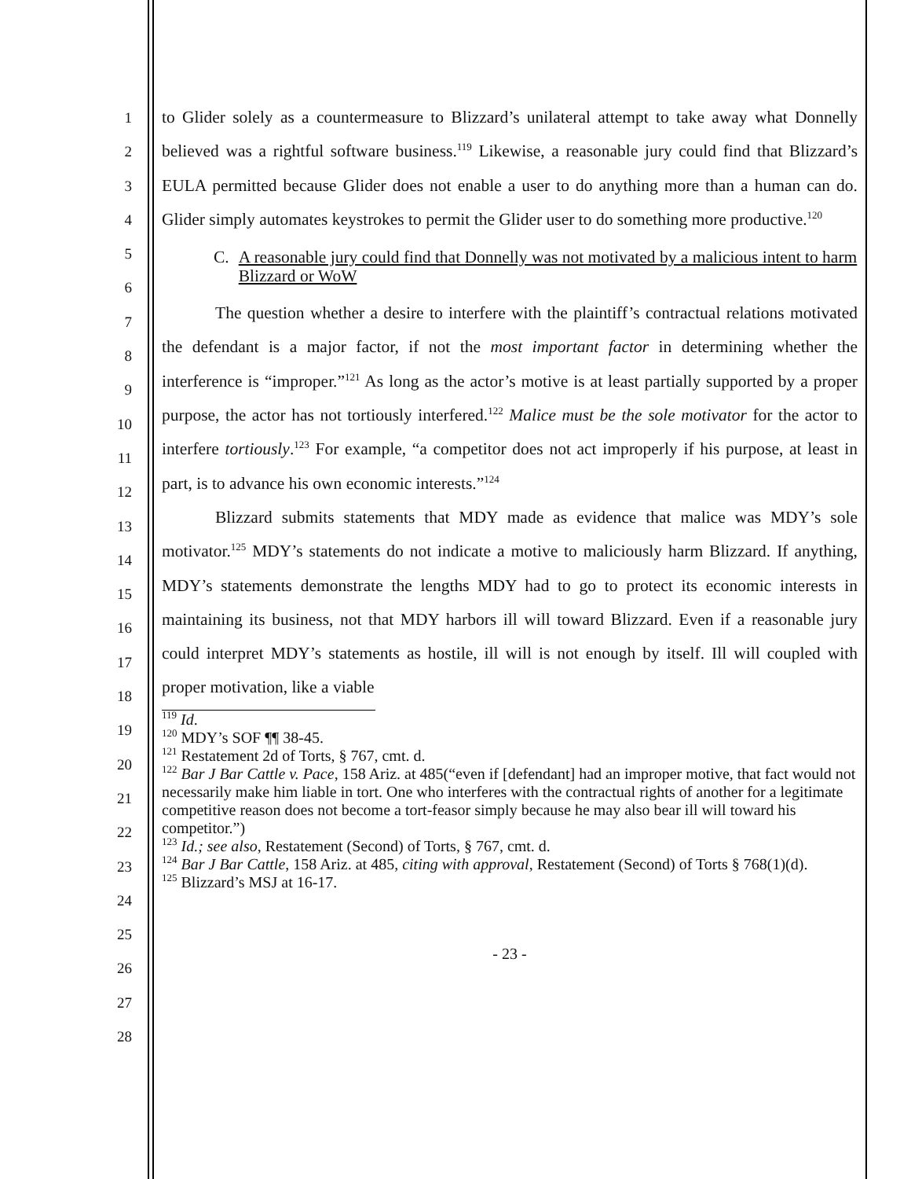1
2
3
4
5
6
7
8
9
10
11
12
13
14
15
16
17
18
19
20
21
22
23
24
25
26
27
28
to Glider solely as a countermeasure to Blizzard’s unilateral attempt to take away what Donnelly believed was a rightful software business.<sup>119</sup> Likewise, a reasonable jury could find that Blizzard’s EULA permitted because Glider does not enable a user to do anything more than a human can do. Glider simply automates keystrokes to permit the Glider user to do something more productive.<sup>120</sup>
C. A reasonable jury could find that Donnelly was not motivated by a malicious intent to harm Blizzard or WoW
The question whether a desire to interfere with the plaintiff’s contractual relations motivated the defendant is a major factor, if not the most important factor in determining whether the interference is “improper.”<sup>121</sup> As long as the actor’s motive is at least partially supported by a proper purpose, the actor has not tortiously interfered.<sup>122</sup> Malice must be the sole motivator for the actor to interfere tortiously.<sup>123</sup> For example, “a competitor does not act improperly if his purpose, at least in part, is to advance his own economic interests.”<sup>124</sup>
Blizzard submits statements that MDY made as evidence that malice was MDY’s sole motivator.<sup>125</sup> MDY’s statements do not indicate a motive to maliciously harm Blizzard. If anything, MDY’s statements demonstrate the lengths MDY had to go to protect its economic interests in maintaining its business, not that MDY harbors ill will toward Blizzard. Even if a reasonable jury could interpret MDY’s statements as hostile, ill will is not enough by itself. Ill will coupled with proper motivation, like a viable
<sup>119</sup> Id.
<sup>120</sup> MDY’s SOF ¶¶ 38-45.
<sup>121</sup> Restatement 2d of Torts, § 767, cmt. d.
<sup>122</sup> Bar J Bar Cattle v. Pace, 158 Ariz. at 485(“even if [defendant] had an improper motive, that fact would not necessarily make him liable in tort. One who interferes with the contractual rights of another for a legitimate competitive reason does not become a tort-feasor simply because he may also bear ill will toward his competitor.”)
<sup>123</sup> Id.; see also, Restatement (Second) of Torts, § 767, cmt. d.
<sup>124</sup> Bar J Bar Cattle, 158 Ariz. at 485, citing with approval, Restatement (Second) of Torts § 768(1)(d).
<sup>125</sup> Blizzard’s MSJ at 16-17.
- 23 -